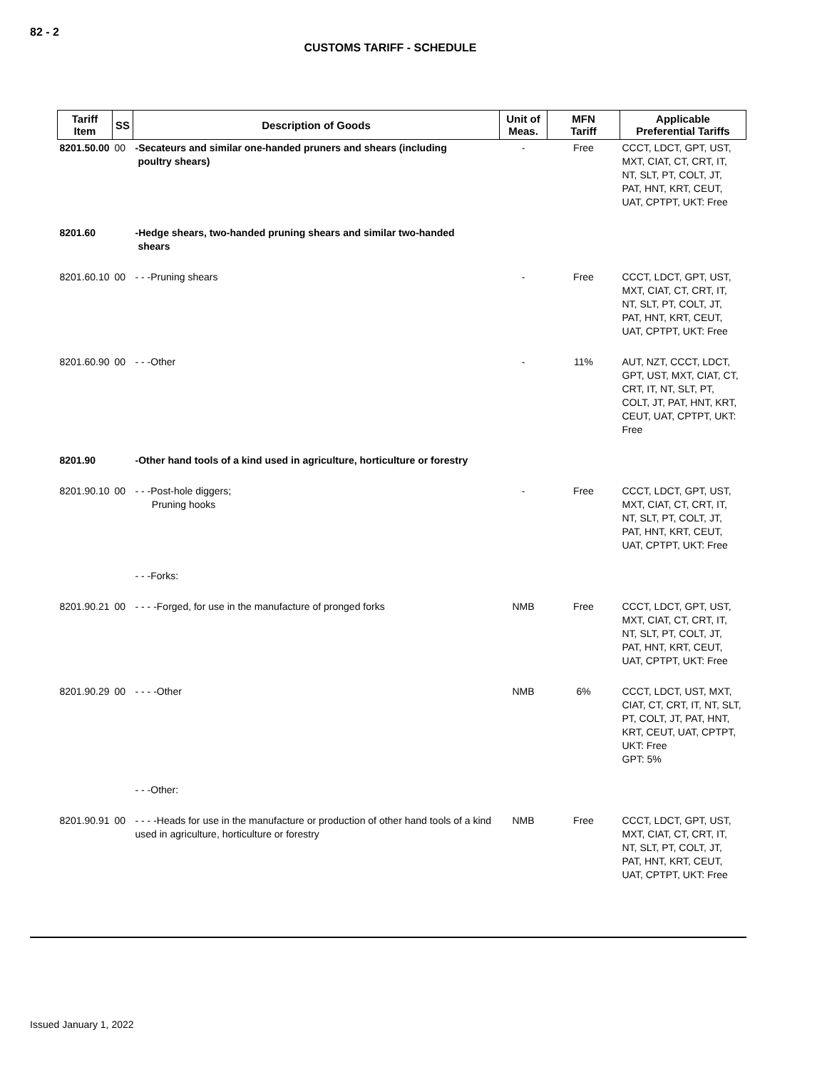82 - 2
CUSTOMS TARIFF - SCHEDULE
| Tariff Item | SS | Description of Goods | Unit of Meas. | MFN Tariff | Applicable Preferential Tariffs |
| --- | --- | --- | --- | --- | --- |
| 8201.50.00 | 00 | -Secateurs and similar one-handed pruners and shears (including poultry shears) | - | Free | CCCT, LDCT, GPT, UST, MXT, CIAT, CT, CRT, IT, NT, SLT, PT, COLT, JT, PAT, HNT, KRT, CEUT, UAT, CPTPT, UKT: Free |
| 8201.60 | | -Hedge shears, two-handed pruning shears and similar two-handed shears | | | |
| 8201.60.10 | 00 | - - -Pruning shears | - | Free | CCCT, LDCT, GPT, UST, MXT, CIAT, CT, CRT, IT, NT, SLT, PT, COLT, JT, PAT, HNT, KRT, CEUT, UAT, CPTPT, UKT: Free |
| 8201.60.90 | 00 | - - -Other | - | 11% | AUT, NZT, CCCT, LDCT, GPT, UST, MXT, CIAT, CT, CRT, IT, NT, SLT, PT, COLT, JT, PAT, HNT, KRT, CEUT, UAT, CPTPT, UKT: Free |
| 8201.90 | | -Other hand tools of a kind used in agriculture, horticulture or forestry | | | |
| 8201.90.10 | 00 | - - -Post-hole diggers; Pruning hooks | - | Free | CCCT, LDCT, GPT, UST, MXT, CIAT, CT, CRT, IT, NT, SLT, PT, COLT, JT, PAT, HNT, KRT, CEUT, UAT, CPTPT, UKT: Free |
| | | - - -Forks: | | | |
| 8201.90.21 | 00 | - - - -Forged, for use in the manufacture of pronged forks | NMB | Free | CCCT, LDCT, GPT, UST, MXT, CIAT, CT, CRT, IT, NT, SLT, PT, COLT, JT, PAT, HNT, KRT, CEUT, UAT, CPTPT, UKT: Free |
| 8201.90.29 | 00 | - - - -Other | NMB | 6% | CCCT, LDCT, UST, MXT, CIAT, CT, CRT, IT, NT, SLT, PT, COLT, JT, PAT, HNT, KRT, CEUT, UAT, CPTPT, UKT: Free GPT: 5% |
| | | - - -Other: | | | |
| 8201.90.91 | 00 | - - - -Heads for use in the manufacture or production of other hand tools of a kind used in agriculture, horticulture or forestry | NMB | Free | CCCT, LDCT, GPT, UST, MXT, CIAT, CT, CRT, IT, NT, SLT, PT, COLT, JT, PAT, HNT, KRT, CEUT, UAT, CPTPT, UKT: Free |
Issued January 1, 2022